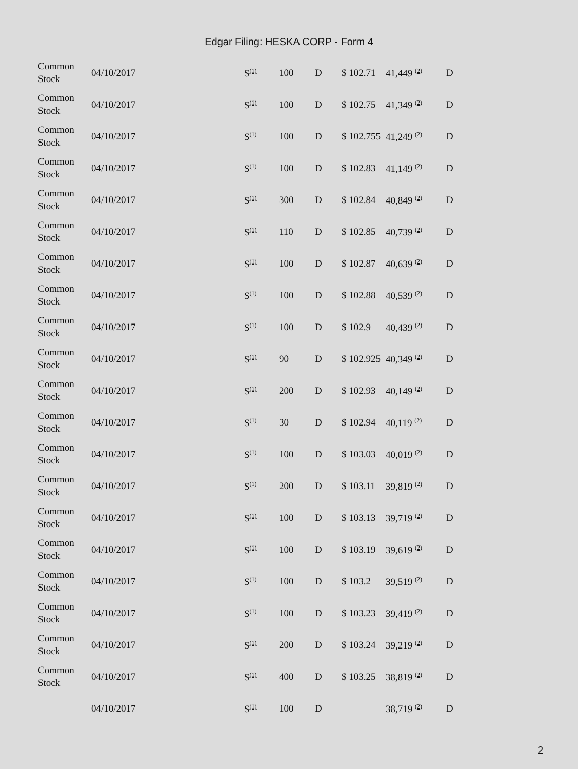Edgar Filing: HESKA CORP - Form 4
| Common Stock | 04/10/2017 | S<sup>(1)</sup> | 100 | D | $ 102.71 | 41,449 <sup>(2)</sup> | D |
| Common Stock | 04/10/2017 | S<sup>(1)</sup> | 100 | D | $ 102.75 | 41,349 <sup>(2)</sup> | D |
| Common Stock | 04/10/2017 | S<sup>(1)</sup> | 100 | D | $ 102.755 | 41,249 <sup>(2)</sup> | D |
| Common Stock | 04/10/2017 | S<sup>(1)</sup> | 100 | D | $ 102.83 | 41,149 <sup>(2)</sup> | D |
| Common Stock | 04/10/2017 | S<sup>(1)</sup> | 300 | D | $ 102.84 | 40,849 <sup>(2)</sup> | D |
| Common Stock | 04/10/2017 | S<sup>(1)</sup> | 110 | D | $ 102.85 | 40,739 <sup>(2)</sup> | D |
| Common Stock | 04/10/2017 | S<sup>(1)</sup> | 100 | D | $ 102.87 | 40,639 <sup>(2)</sup> | D |
| Common Stock | 04/10/2017 | S<sup>(1)</sup> | 100 | D | $ 102.88 | 40,539 <sup>(2)</sup> | D |
| Common Stock | 04/10/2017 | S<sup>(1)</sup> | 100 | D | $ 102.9 | 40,439 <sup>(2)</sup> | D |
| Common Stock | 04/10/2017 | S<sup>(1)</sup> | 90 | D | $ 102.925 | 40,349 <sup>(2)</sup> | D |
| Common Stock | 04/10/2017 | S<sup>(1)</sup> | 200 | D | $ 102.93 | 40,149 <sup>(2)</sup> | D |
| Common Stock | 04/10/2017 | S<sup>(1)</sup> | 30 | D | $ 102.94 | 40,119 <sup>(2)</sup> | D |
| Common Stock | 04/10/2017 | S<sup>(1)</sup> | 100 | D | $ 103.03 | 40,019 <sup>(2)</sup> | D |
| Common Stock | 04/10/2017 | S<sup>(1)</sup> | 200 | D | $ 103.11 | 39,819 <sup>(2)</sup> | D |
| Common Stock | 04/10/2017 | S<sup>(1)</sup> | 100 | D | $ 103.13 | 39,719 <sup>(2)</sup> | D |
| Common Stock | 04/10/2017 | S<sup>(1)</sup> | 100 | D | $ 103.19 | 39,619 <sup>(2)</sup> | D |
| Common Stock | 04/10/2017 | S<sup>(1)</sup> | 100 | D | $ 103.2 | 39,519 <sup>(2)</sup> | D |
| Common Stock | 04/10/2017 | S<sup>(1)</sup> | 100 | D | $ 103.23 | 39,419 <sup>(2)</sup> | D |
| Common Stock | 04/10/2017 | S<sup>(1)</sup> | 200 | D | $ 103.24 | 39,219 <sup>(2)</sup> | D |
| Common Stock | 04/10/2017 | S<sup>(1)</sup> | 400 | D | $ 103.25 | 38,819 <sup>(2)</sup> | D |
| | 04/10/2017 | S<sup>(1)</sup> | 100 | D | | 38,719 <sup>(2)</sup> | D |
2